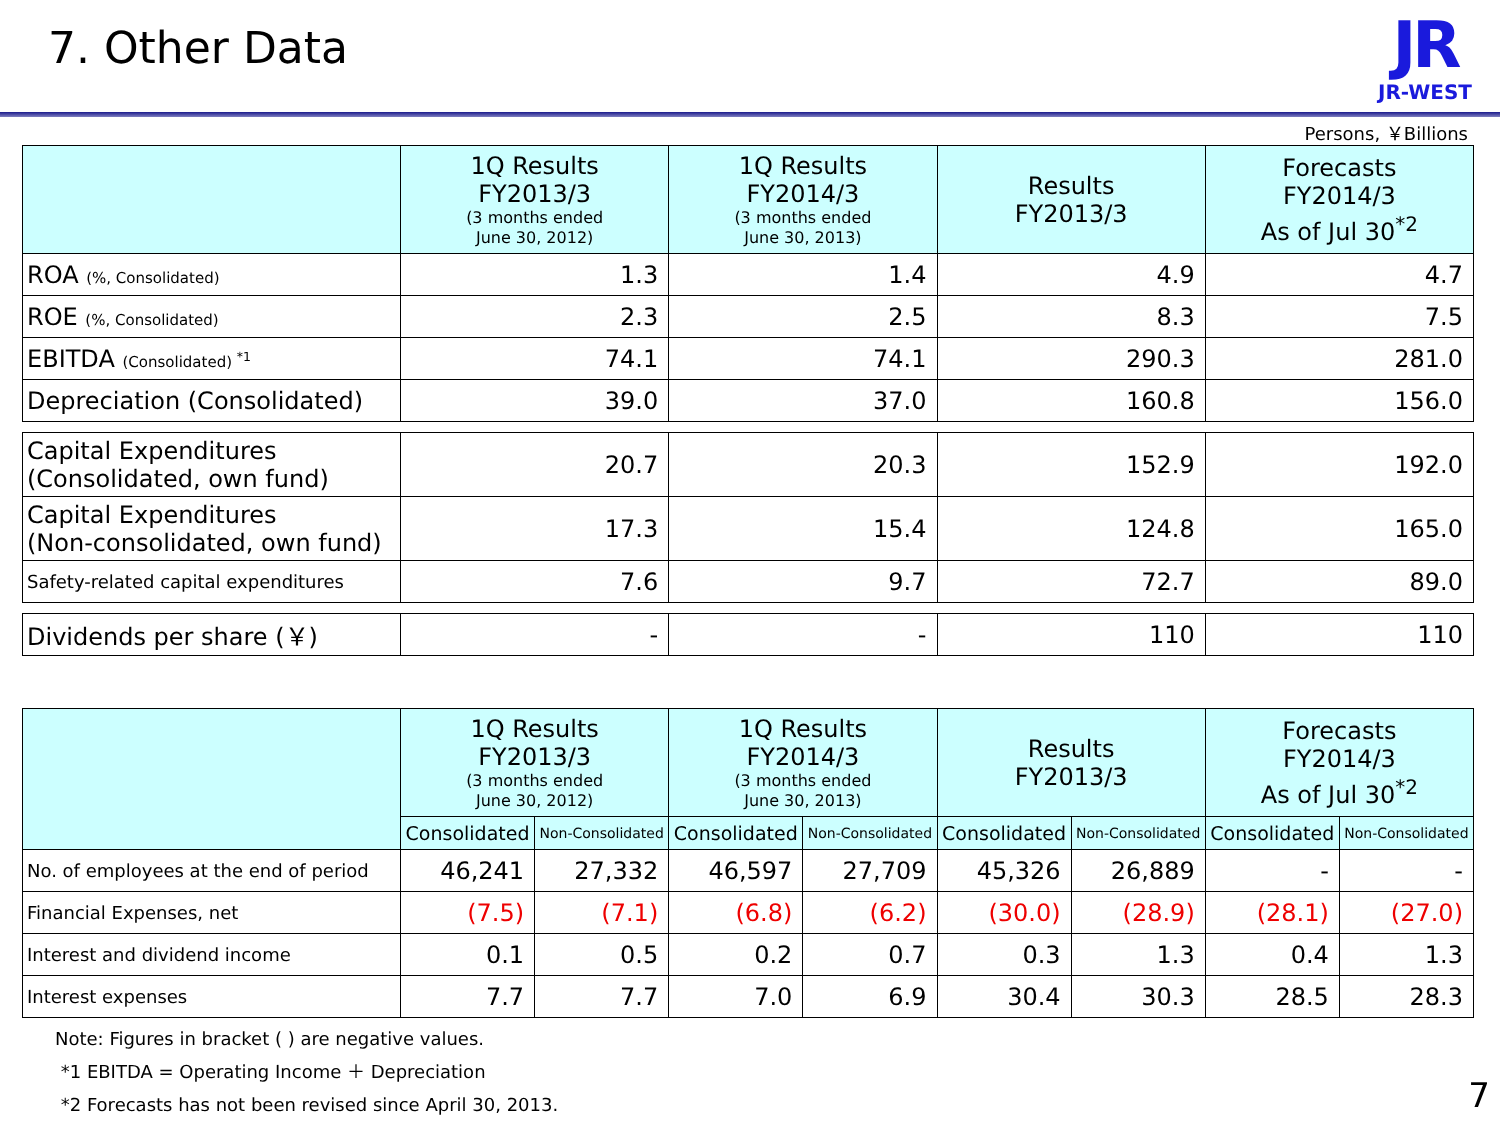7. Other Data
JR
JR-WEST
Persons, ￥Billions
| | 1Q Results FY2013/3 (3 months ended June 30, 2012) | 1Q Results FY2014/3 (3 months ended June 30, 2013) | Results FY2013/3 | Forecasts FY2014/3 As of Jul 30<sup>*2</sup> |
| --- | --- | --- | --- | --- |
| ROA (%, Consolidated) | 1.3 | 1.4 | 4.9 | 4.7 |
| ROE (%, Consolidated) | 2.3 | 2.5 | 8.3 | 7.5 |
| EBITDA (Consolidated) <sup>*1</sup> | 74.1 | 74.1 | 290.3 | 281.0 |
| Depreciation (Consolidated) | 39.0 | 37.0 | 160.8 | 156.0 |
| Capital Expenditures (Consolidated, own fund) | 20.7 | 20.3 | 152.9 | 192.0 |
| Capital Expenditures (Non-consolidated, own fund) | 17.3 | 15.4 | 124.8 | 165.0 |
| Safety-related capital expenditures | 7.6 | 9.7 | 72.7 | 89.0 |
| Dividends per share (￥) | - | - | 110 | 110 |
| | 1Q Results FY2013/3 (3 months ended June 30, 2012) | | 1Q Results FY2014/3 (3 months ended June 30, 2013) | | Results FY2013/3 | | Forecasts FY2014/3 As of Jul 30<sup>*2</sup> | |
| --- | --- | --- | --- | --- | --- | --- | --- | --- |
| | Consolidated | Non-Consolidated | Consolidated | Non-Consolidated | Consolidated | Non-Consolidated | Consolidated | Non-Consolidated |
| No. of employees at the end of period | 46,241 | 27,332 | 46,597 | 27,709 | 45,326 | 26,889 | - | - |
| Financial Expenses, net | (7.5) | (7.1) | (6.8) | (6.2) | (30.0) | (28.9) | (28.1) | (27.0) |
| Interest and dividend income | 0.1 | 0.5 | 0.2 | 0.7 | 0.3 | 1.3 | 0.4 | 1.3 |
| Interest expenses | 7.7 | 7.7 | 7.0 | 6.9 | 30.4 | 30.3 | 28.5 | 28.3 |
Note: Figures in bracket ( ) are negative values.
*1 EBITDA = Operating Income ＋ Depreciation
*2 Forecasts has not been revised since April 30, 2013.
7